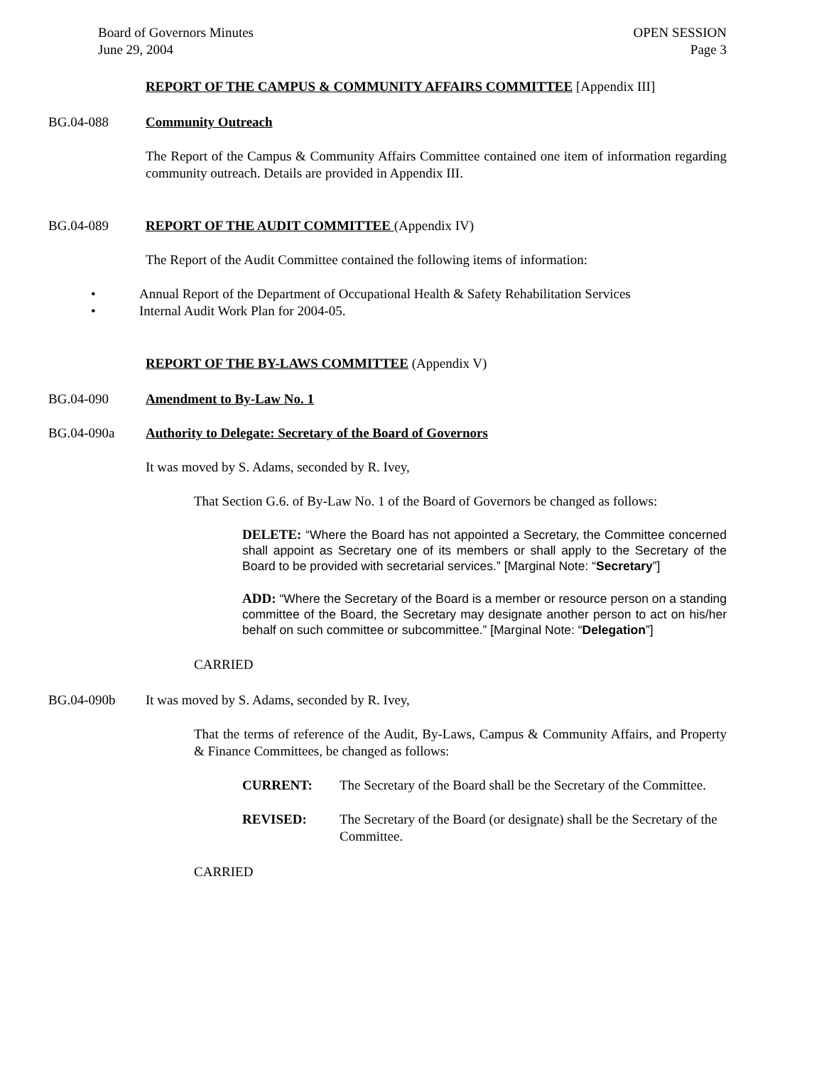Board of Governors Minutes
June 29, 2004
OPEN SESSION
Page 3
REPORT OF THE CAMPUS & COMMUNITY AFFAIRS COMMITTEE [Appendix III]
BG.04-088 Community Outreach
The Report of the Campus & Community Affairs Committee contained one item of information regarding community outreach. Details are provided in Appendix III.
BG.04-089 REPORT OF THE AUDIT COMMITTEE (Appendix IV)
The Report of the Audit Committee contained the following items of information:
• Annual Report of the Department of Occupational Health & Safety Rehabilitation Services
• Internal Audit Work Plan for 2004-05.
REPORT OF THE BY-LAWS COMMITTEE (Appendix V)
BG.04-090 Amendment to By-Law No. 1
BG.04-090a Authority to Delegate: Secretary of the Board of Governors
It was moved by S. Adams, seconded by R. Ivey,
That Section G.6. of By-Law No. 1 of the Board of Governors be changed as follows:
DELETE: “Where the Board has not appointed a Secretary, the Committee concerned shall appoint as Secretary one of its members or shall apply to the Secretary of the Board to be provided with secretarial services.” [Marginal Note: “Secretary”]
ADD: “Where the Secretary of the Board is a member or resource person on a standing committee of the Board, the Secretary may designate another person to act on his/her behalf on such committee or subcommittee.” [Marginal Note: “Delegation”]
CARRIED
BG.04-090b It was moved by S. Adams, seconded by R. Ivey,
That the terms of reference of the Audit, By-Laws, Campus & Community Affairs, and Property & Finance Committees, be changed as follows:
CURRENT: The Secretary of the Board shall be the Secretary of the Committee.
REVISED: The Secretary of the Board (or designate) shall be the Secretary of the Committee.
CARRIED